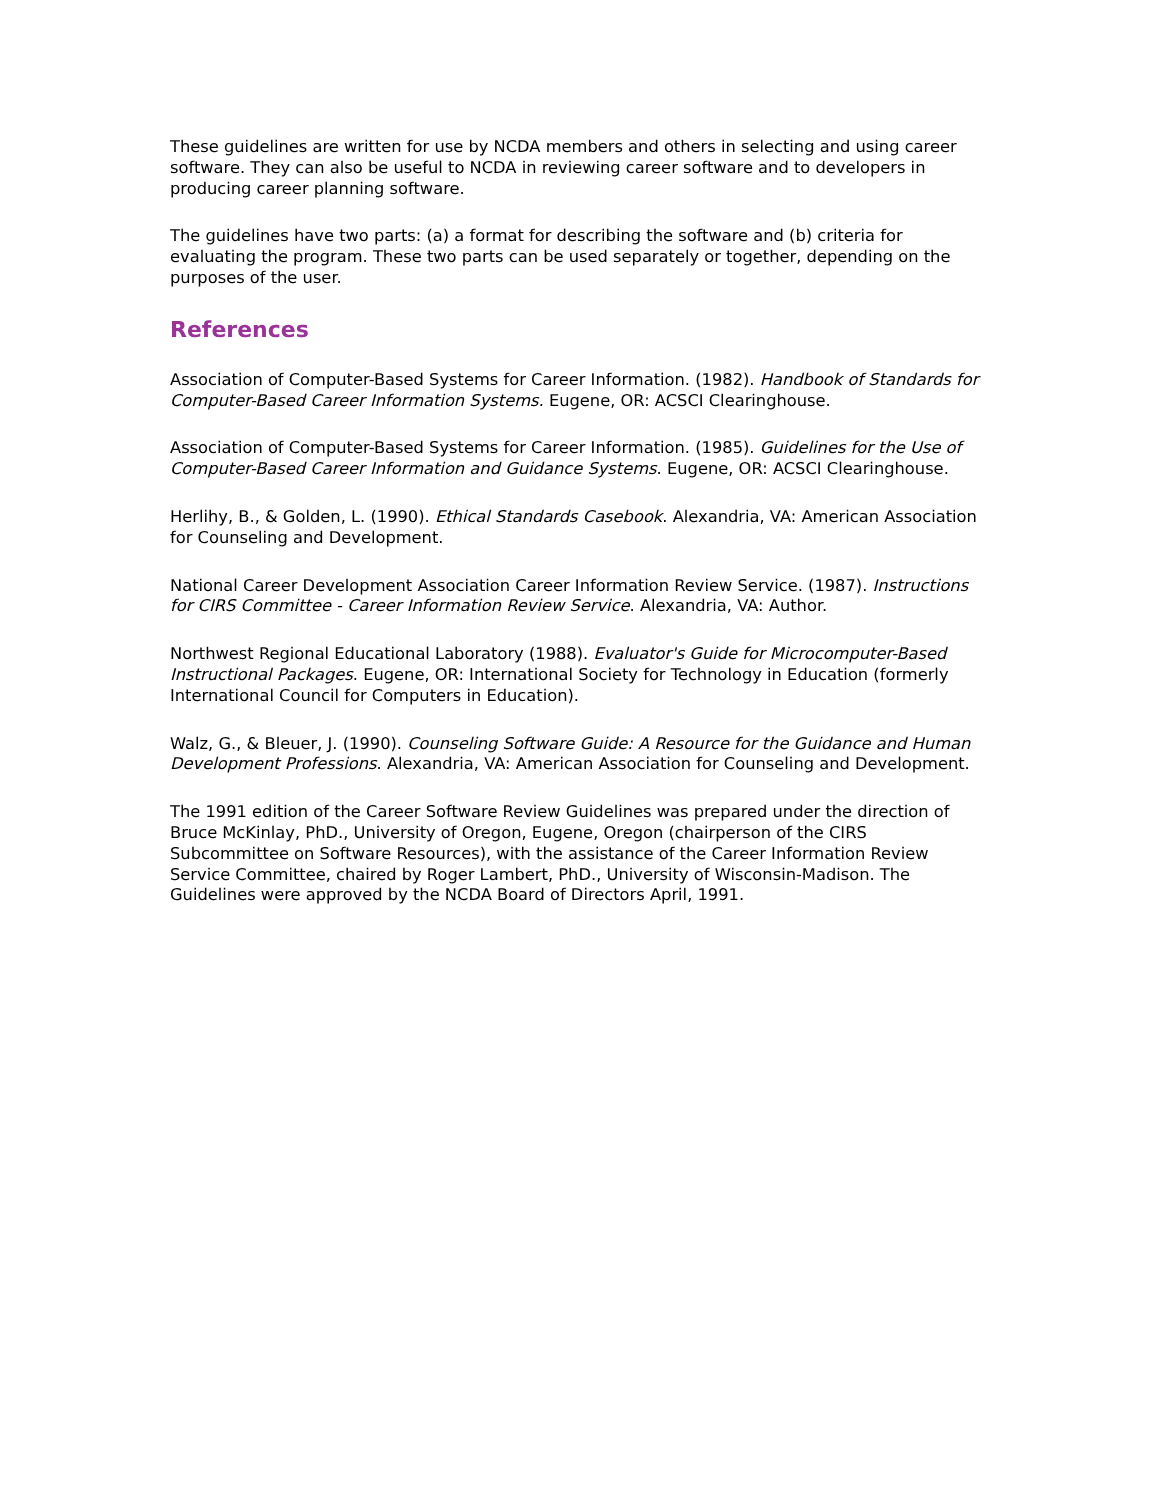These guidelines are written for use by NCDA members and others in selecting and using career software. They can also be useful to NCDA in reviewing career software and to developers in producing career planning software.
The guidelines have two parts: (a) a format for describing the software and (b) criteria for evaluating the program. These two parts can be used separately or together, depending on the purposes of the user.
References
Association of Computer-Based Systems for Career Information. (1982). Handbook of Standards for Computer-Based Career Information Systems. Eugene, OR: ACSCI Clearinghouse.
Association of Computer-Based Systems for Career Information. (1985). Guidelines for the Use of Computer-Based Career Information and Guidance Systems. Eugene, OR: ACSCI Clearinghouse.
Herlihy, B., & Golden, L. (1990). Ethical Standards Casebook. Alexandria, VA: American Association for Counseling and Development.
National Career Development Association Career Information Review Service. (1987). Instructions for CIRS Committee - Career Information Review Service. Alexandria, VA: Author.
Northwest Regional Educational Laboratory (1988). Evaluator's Guide for Microcomputer-Based Instructional Packages. Eugene, OR: International Society for Technology in Education (formerly International Council for Computers in Education).
Walz, G., & Bleuer, J. (1990). Counseling Software Guide: A Resource for the Guidance and Human Development Professions. Alexandria, VA: American Association for Counseling and Development.
The 1991 edition of the Career Software Review Guidelines was prepared under the direction of Bruce McKinlay, PhD., University of Oregon, Eugene, Oregon (chairperson of the CIRS Subcommittee on Software Resources), with the assistance of the Career Information Review Service Committee, chaired by Roger Lambert, PhD., University of Wisconsin-Madison. The Guidelines were approved by the NCDA Board of Directors April, 1991.